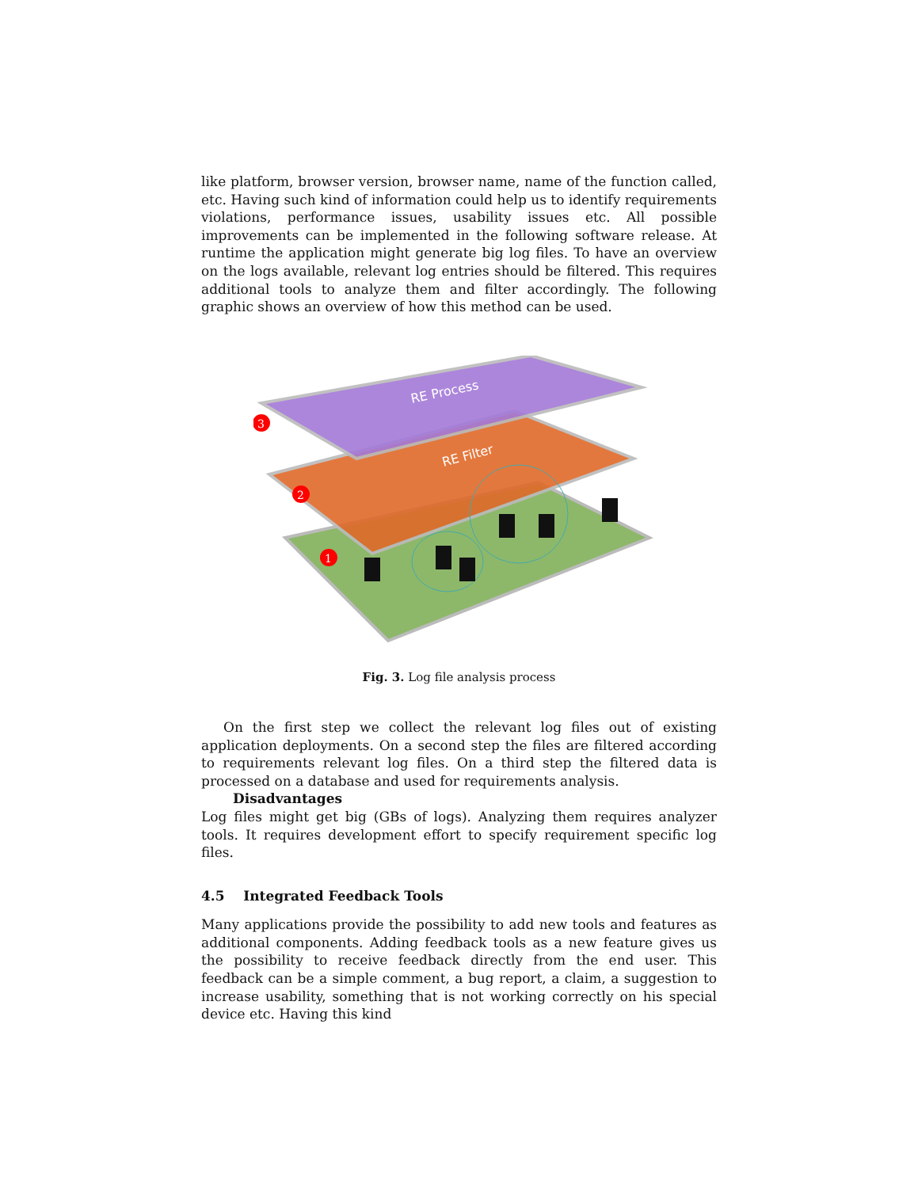like platform, browser version, browser name, name of the function called, etc. Having such kind of information could help us to identify requirements violations, performance issues, usability issues etc. All possible improvements can be implemented in the following software release. At runtime the application might generate big log files. To have an overview on the logs available, relevant log entries should be filtered. This requires additional tools to analyze them and filter accordingly. The following graphic shows an overview of how this method can be used.
RE Process
RE Filter
3
2
1
Fig. 3. Log file analysis process
On the first step we collect the relevant log files out of existing application deployments. On a second step the files are filtered according to requirements relevant log files. On a third step the filtered data is processed on a database and used for requirements analysis.
Disadvantages
Log files might get big (GBs of logs). Analyzing them requires analyzer tools. It requires development effort to specify requirement specific log files.
4.5 Integrated Feedback Tools
Many applications provide the possibility to add new tools and features as additional components. Adding feedback tools as a new feature gives us the possibility to receive feedback directly from the end user. This feedback can be a simple comment, a bug report, a claim, a suggestion to increase usability, something that is not working correctly on his special device etc. Having this kind